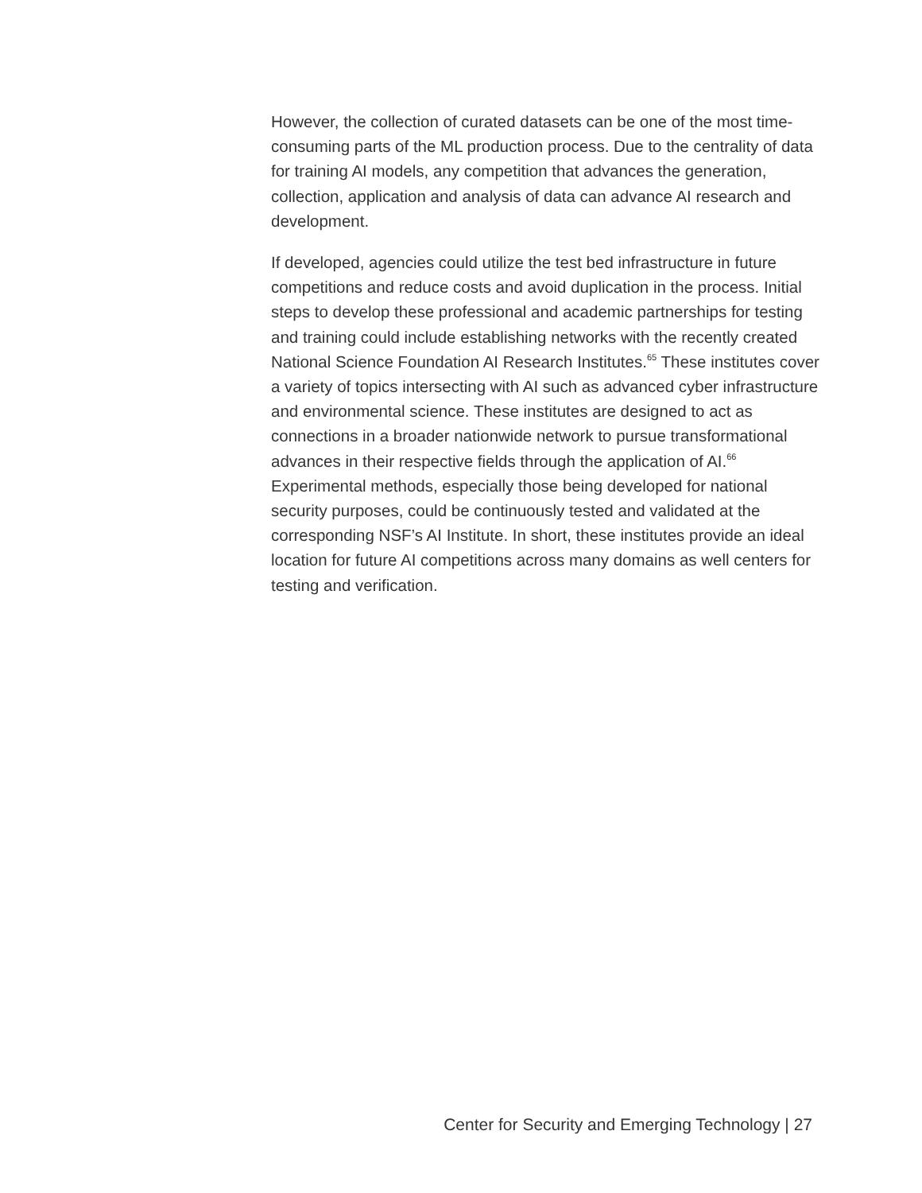However, the collection of curated datasets can be one of the most time-consuming parts of the ML production process. Due to the centrality of data for training AI models, any competition that advances the generation, collection, application and analysis of data can advance AI research and development.
If developed, agencies could utilize the test bed infrastructure in future competitions and reduce costs and avoid duplication in the process. Initial steps to develop these professional and academic partnerships for testing and training could include establishing networks with the recently created National Science Foundation AI Research Institutes.<sup>65</sup> These institutes cover a variety of topics intersecting with AI such as advanced cyber infrastructure and environmental science. These institutes are designed to act as connections in a broader nationwide network to pursue transformational advances in their respective fields through the application of AI.<sup>66</sup> Experimental methods, especially those being developed for national security purposes, could be continuously tested and validated at the corresponding NSF’s AI Institute. In short, these institutes provide an ideal location for future AI competitions across many domains as well centers for testing and verification.
Center for Security and Emerging Technology | 27